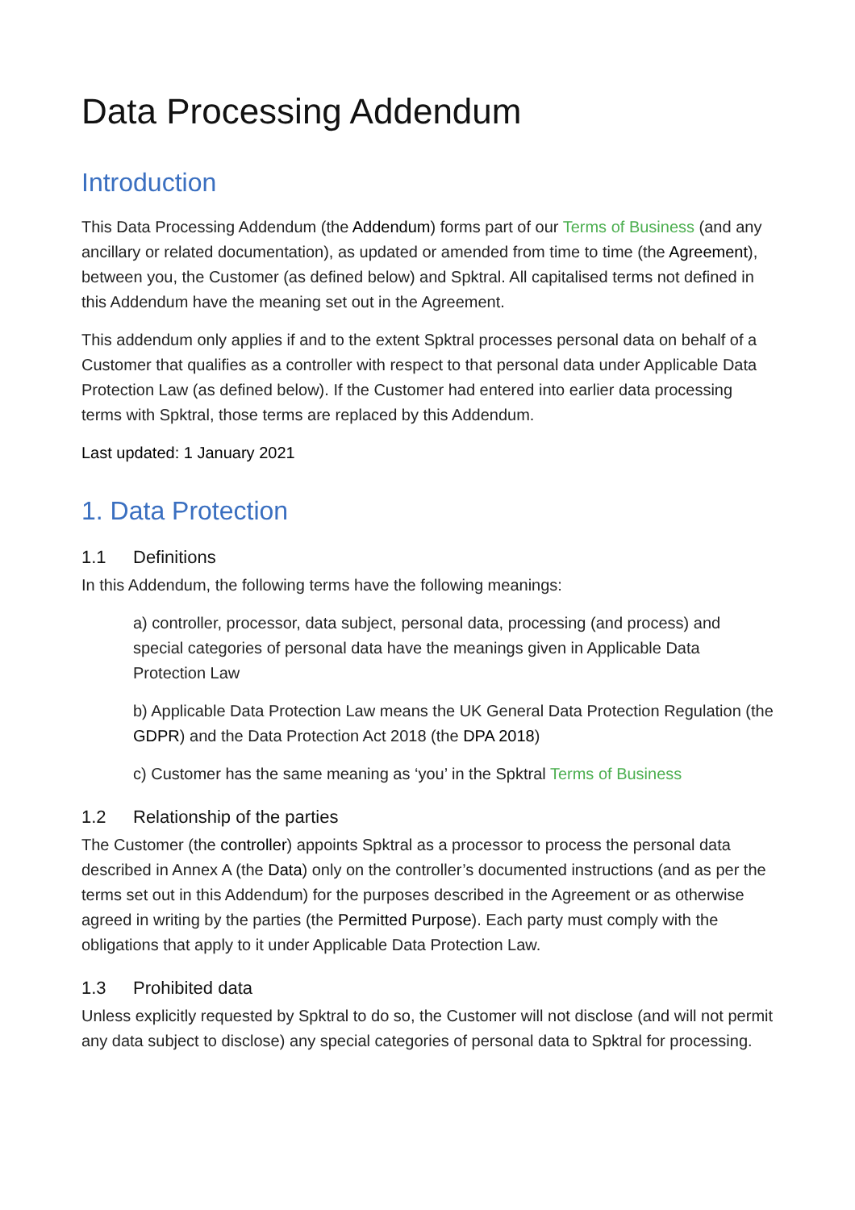Data Processing Addendum
Introduction
This Data Processing Addendum (the Addendum) forms part of our Terms of Business (and any ancillary or related documentation), as updated or amended from time to time (the Agreement), between you, the Customer (as defined below) and Spktral. All capitalised terms not defined in this Addendum have the meaning set out in the Agreement.
This addendum only applies if and to the extent Spktral processes personal data on behalf of a Customer that qualifies as a controller with respect to that personal data under Applicable Data Protection Law (as defined below). If the Customer had entered into earlier data processing terms with Spktral, those terms are replaced by this Addendum.
Last updated: 1 January 2021
1. Data Protection
1.1 Definitions
In this Addendum, the following terms have the following meanings:
a) controller, processor, data subject, personal data, processing (and process) and special categories of personal data have the meanings given in Applicable Data Protection Law
b) Applicable Data Protection Law means the UK General Data Protection Regulation (the GDPR) and the Data Protection Act 2018 (the DPA 2018)
c) Customer has the same meaning as ‘you’ in the Spktral Terms of Business
1.2 Relationship of the parties
The Customer (the controller) appoints Spktral as a processor to process the personal data described in Annex A (the Data) only on the controller’s documented instructions (and as per the terms set out in this Addendum) for the purposes described in the Agreement or as otherwise agreed in writing by the parties (the Permitted Purpose). Each party must comply with the obligations that apply to it under Applicable Data Protection Law.
1.3 Prohibited data
Unless explicitly requested by Spktral to do so, the Customer will not disclose (and will not permit any data subject to disclose) any special categories of personal data to Spktral for processing.